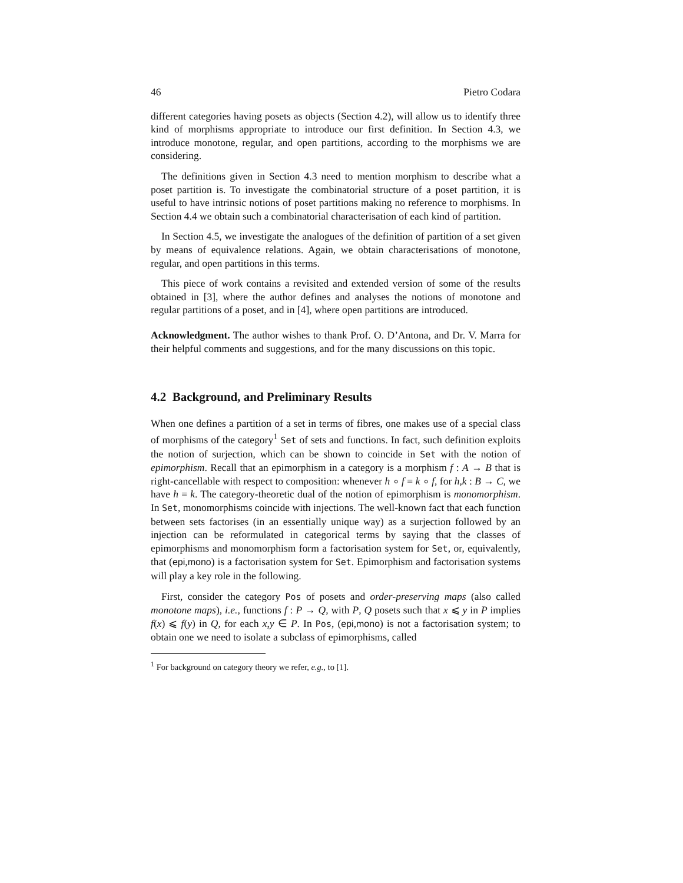46 Pietro Codara
different categories having posets as objects (Section 4.2), will allow us to identify three kind of morphisms appropriate to introduce our first definition. In Section 4.3, we introduce monotone, regular, and open partitions, according to the morphisms we are considering.
The definitions given in Section 4.3 need to mention morphism to describe what a poset partition is. To investigate the combinatorial structure of a poset partition, it is useful to have intrinsic notions of poset partitions making no reference to morphisms. In Section 4.4 we obtain such a combinatorial characterisation of each kind of partition.
In Section 4.5, we investigate the analogues of the definition of partition of a set given by means of equivalence relations. Again, we obtain characterisations of monotone, regular, and open partitions in this terms.
This piece of work contains a revisited and extended version of some of the results obtained in [3], where the author defines and analyses the notions of monotone and regular partitions of a poset, and in [4], where open partitions are introduced.
Acknowledgment. The author wishes to thank Prof. O. D’Antona, and Dr. V. Marra for their helpful comments and suggestions, and for the many discussions on this topic.
4.2 Background, and Preliminary Results
When one defines a partition of a set in terms of fibres, one makes use of a special class of morphisms of the category<sup>1</sup> Set of sets and functions. In fact, such definition exploits the notion of surjection, which can be shown to coincide in Set with the notion of epimorphism. Recall that an epimorphism in a category is a morphism f : A → B that is right-cancellable with respect to composition: whenever h ∘ f = k ∘ f, for h,k : B → C, we have h = k. The category-theoretic dual of the notion of epimorphism is monomorphism. In Set, monomorphisms coincide with injections. The well-known fact that each function between sets factorises (in an essentially unique way) as a surjection followed by an injection can be reformulated in categorical terms by saying that the classes of epimorphisms and monomorphism form a factorisation system for Set, or, equivalently, that (epi,mono) is a factorisation system for Set. Epimorphism and factorisation systems will play a key role in the following.
First, consider the category Pos of posets and order-preserving maps (also called monotone maps), i.e., functions f : P → Q, with P, Q posets such that x ⩽ y in P implies f(x) ⩽ f(y) in Q, for each x,y ∈ P. In Pos, (epi,mono) is not a factorisation system; to obtain one we need to isolate a subclass of epimorphisms, called
<sup>1</sup> For background on category theory we refer, e.g., to [1].